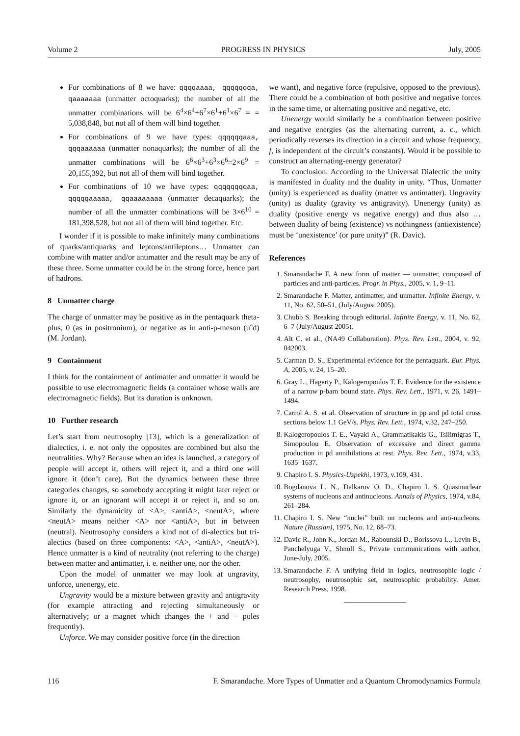Volume 2 PROGRESS IN PHYSICS July, 2005
For combinations of 8 we have: qqqqaaaa, qqqqqqqa, qaaaaaaa (unmatter octoquarks); the number of all the unmatter combinations will be 6<sup>4</sup>×6<sup>4</sup>+6<sup>7</sup>×6<sup>1</sup>+6<sup>1</sup>×6<sup>7</sup> = = 5,038,848, but not all of them will bind together.
For combinations of 9 we have types: qqqqqqaaa, qqqaaaaaa (unmatter nonaquarks); the number of all the unmatter combinations will be 6<sup>6</sup>×6<sup>3</sup>+6<sup>3</sup>×6<sup>6</sup>=2×6<sup>9</sup> = 20,155,392, but not all of them will bind together.
For combinations of 10 we have types: qqqqqqqqaa, qqqqqaaaaa, qqaaaaaaaa (unmatter decaquarks); the number of all the unmatter combinations will be 3×6<sup>10</sup> = 181,398,528, but not all of them will bind together. Etc.
I wonder if it is possible to make infinitely many combinations of quarks/antiquarks and leptons/antileptons… Unmatter can combine with matter and/or antimatter and the result may be any of these three. Some unmatter could be in the strong force, hence part of hadrons.
8 Unmatter charge
The charge of unmatter may be positive as in the pentaquark theta-plus, 0 (as in positronium), or negative as in anti-ρ-meson (uˆd) (M. Jordan).
9 Containment
I think for the containment of antimatter and unmatter it would be possible to use electromagnetic fields (a container whose walls are electromagnetic fields). But its duration is unknown.
10 Further research
Let’s start from neutrosophy [13], which is a generalization of dialectics, i. e. not only the opposites are combined but also the neutralities. Why? Because when an idea is launched, a category of people will accept it, others will reject it, and a third one will ignore it (don’t care). But the dynamics between these three categories changes, so somebody accepting it might later reject or ignore it, or an ignorant will accept it or reject it, and so on. Similarly the dynamicity of <A>, <antiA>, <neutA>, where <neutA> means neither <A> nor <antiA>, but in between (neutral). Neutrosophy considers a kind not of di-alectics but tri-alectics (based on three components: <A>, <antiA>, <neutA>). Hence unmatter is a kind of neutrality (not referring to the charge) between matter and antimatter, i. e. neither one, nor the other.
Upon the model of unmatter we may look at ungravity, unforce, unenergy, etc.
Ungravity would be a mixture between gravity and antigravity (for example attracting and rejecting simultaneously or alternatively; or a magnet which changes the + and − poles frequently).
Unforce. We may consider positive force (in the direction
we want), and negative force (repulsive, opposed to the previous). There could be a combination of both positive and negative forces in the same time, or alternating positive and negative, etc.
Unenergy would similarly be a combination between positive and negative energies (as the alternating current, a. c., which periodically reverses its direction in a circuit and whose frequency, f, is independent of the circuit’s constants). Would it be possible to construct an alternating-energy generator?
To conclusion: According to the Universal Dialectic the unity is manifested in duality and the duality in unity. “Thus, Unmatter (unity) is experienced as duality (matter vs antimatter). Ungravity (unity) as duality (gravity vs antigravity). Unenergy (unity) as duality (positive energy vs negative energy) and thus also … between duality of being (existence) vs nothingness (antiexistence) must be ‘unexistence’ (or pure unity)” (R. Davic).
References
1. Smarandache F. A new form of matter — unmatter, composed of particles and anti-particles. Progr. in Phys., 2005, v. 1, 9–11.
2. Smarandache F. Matter, antimatter, and unmatter. Infinite Energy, v. 11, No. 62, 50–51, (July/August 2005).
3. Chubb S. Breaking through editorial. Infinite Energy, v. 11, No. 62, 6–7 (July/August 2005).
4. Alt C. et al., (NA49 Collaboration). Phys. Rev. Lett., 2004, v. 92, 042003.
5. Carman D. S., Experimental evidence for the pentaquark. Eur. Phys. A, 2005, v. 24, 15–20.
6. Gray L., Hagerty P., Kalogeropoulos T. E. Evidence for the existence of a narrow p-barn bound state. Phys. Rev. Lett., 1971, v. 26, 1491–1494.
7. Carrol A. S. et al. Observation of structure in p̄p and p̄d total cross sections below 1.1 GeV/s. Phys. Rev. Lett., 1974, v.32, 247–250.
8. Kalogeropoulos T. E., Vayaki A., Grammatikakis G., Tsilimigras T., Simopoulou E. Observation of excessive and direct gamma production in p̄d annihilations at rest. Phys. Rev. Lett., 1974, v.33, 1635–1637.
9. Chapiro I. S. Physics-Uspekhi, 1973, v.109, 431.
10. Bogdanova L. N., Dalkarov O. D., Chapiro I. S. Quasinuclear systems of nucleons and antinucleons. Annals of Physics, 1974, v.84, 261–284.
11. Chapiro I. S. New “nuclei” built on nucleons and anti-nucleons. Nature (Russian), 1975, No. 12, 68–73.
12. Davic R., John K., Jordan M., Rabounski D., Borissova L., Levin B., Panchelyuga V., Shnoll S., Private communications with author, June-July, 2005.
13. Smarandache F. A unifying field in logics, neutrosophic logic / neutrosophy, neutrosophic set, neutrosophic probability. Amer. Research Press, 1998.
116 F. Smarandache. More Types of Unmatter and a Quantum Chromodynamics Formula